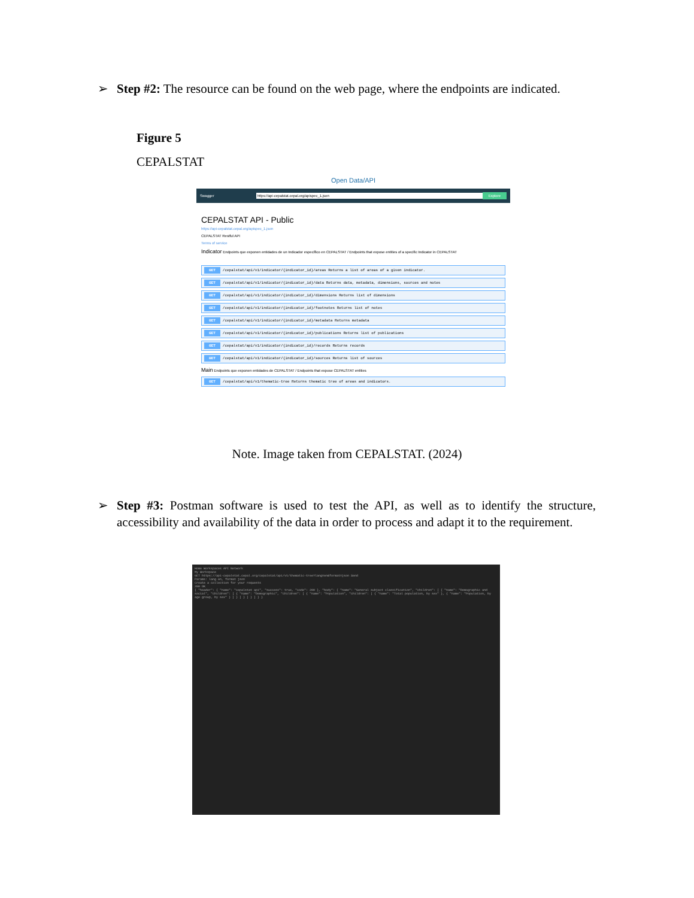➢ Step #2: The resource can be found on the web page, where the endpoints are indicated.
Figure 5
CEPALSTAT
Open Data/API
Swagger https://api-cepalstat.cepal.org/apispec_1.json Explore
CEPALSTAT API - Public
https://api-cepalstat.cepal.org/apispec_1.json
CEPALSTAT Restful API
Terms of service
Indicator Endpoints que exponen entidades de un Indicador específico en CEPALSTAT / Endpoints that expose entities of a specific Indicator in CEPALSTAT
GET /cepalstat/api/v1/indicator/{indicator_id}/areas Returns a list of areas of a given indicator.
GET /cepalstat/api/v1/indicator/{indicator_id}/data Returns data, metadata, dimensions, sources and notes
GET /cepalstat/api/v1/indicator/{indicator_id}/dimensions Returns list of dimensions
GET /cepalstat/api/v1/indicator/{indicator_id}/footnotes Returns list of notes
GET /cepalstat/api/v1/indicator/{indicator_id}/metadata Returns metadata
GET /cepalstat/api/v1/indicator/{indicator_id}/publications Returns list of publications
GET /cepalstat/api/v1/indicator/{indicator_id}/records Returns records
GET /cepalstat/api/v1/indicator/{indicator_id}/sources Returns list of sources
Main Endpoints que exponen entidades de CEPALSTAT / Endpoints that expose CEPALSTAT entities
GET /cepalstat/api/v1/thematic-tree Returns thematic tree of areas and indicators.
Note. Image taken from CEPALSTAT. (2024)
➢ Step #3: Postman software is used to test the API, as well as to identify the structure, accessibility and availability of the data in order to process and adapt it to the requirement.
Home Workspaces API Network
My Workspace
GET https://api-cepalstat.cepal.org/cepalstat/api/v1/thematic-tree?lang=en&format=json Send
Params: lang en, format json
Create a collection for your requests
200 OK
{ "header": { "name": "cepalstat api", "success": true, "code": 200 }, "body": { "name": "General subject classification", "children": [ { "name": "Demographic and social", "children": [ { "name": "Demographic", "children": [ { "name": "Population", "children": [ { "name": "Total population, by sex" }, { "name": "Population, by age group, by sex" } ] } ] } ] } ] } }